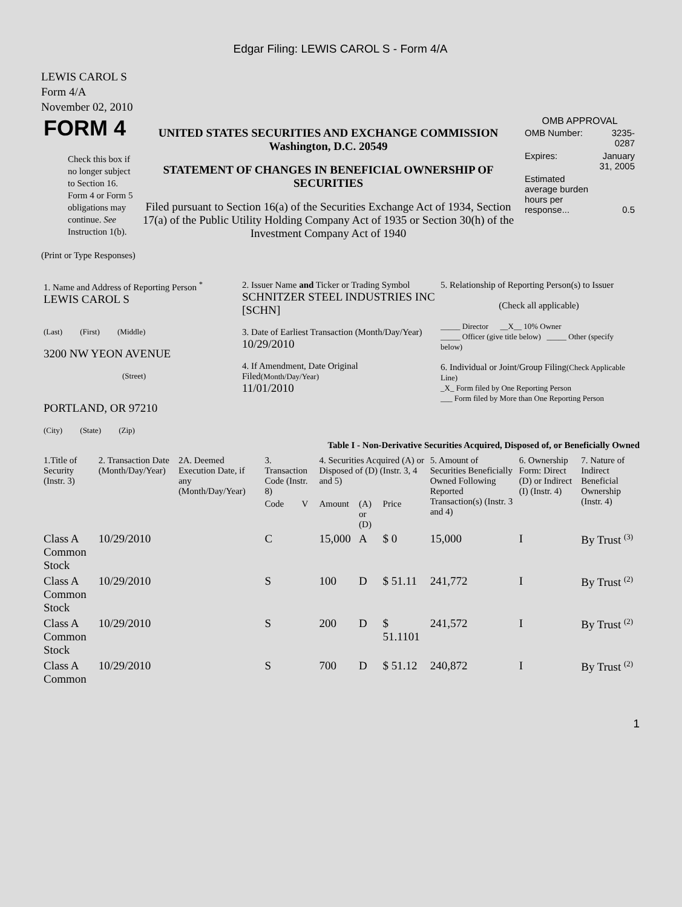Edgar Filing: LEWIS CAROL S - Form 4/A
LEWIS CAROL S
Form 4/A
November 02, 2010
| FORM 4 Check this box if no longer subject to Section 16. Form 4 or Form 5 obligations may continue. See Instruction 1(b). | UNITED STATES SECURITIES AND EXCHANGE COMMISSION Washington, D.C. 20549 STATEMENT OF CHANGES IN BENEFICIAL OWNERSHIP OF SECURITIES Filed pursuant to Section 16(a) of the Securities Exchange Act of 1934, Section 17(a) of the Public Utility Holding Company Act of 1935 or Section 30(h) of the Investment Company Act of 1940 | OMB APPROVAL / OMB Number: / 3235-0287 / / Expires: / January 31, 2005 / / Estimated average burden hours per response... / 0.5 / |
(Print or Type Responses)
| 1. Name and Address of Reporting Person <sup>*</sup> LEWIS CAROL S (Last) (First) (Middle) 3200 NW YEON AVENUE (Street) PORTLAND, OR 97210 (City) (State) (Zip) | 2. Issuer Name and Ticker or Trading Symbol SCHNITZER STEEL INDUSTRIES INC [SCHN] 3. Date of Earliest Transaction (Month/Day/Year) 10/29/2010 4. If Amendment, Date Original Filed (Month/Day/Year) 11/01/2010 | 5. Relationship of Reporting Person(s) to Issuer (Check all applicable) _____ Director __X__ 10% Owner _____ Officer (give title below) _____ Other (specify below) 6. Individual or Joint/Group Filing (Check Applicable Line) _X_ Form filed by One Reporting Person ___ Form filed by More than One Reporting Person |
Table I - Non-Derivative Securities Acquired, Disposed of, or Beneficially Owned
| 1.Title of Security (Instr. 3) | 2. Transaction Date (Month/Day/Year) | 2A. Deemed Execution Date, if any (Month/Day/Year) | 3. Transaction Code (Instr. 8) | | 4. Securities Acquired (A) or Disposed of (D) (Instr. 3, 4 and 5) | | | 5. Amount of Securities Beneficially Owned Following Reported Transaction(s) (Instr. 3 and 4) | 6. Ownership Form: Direct (D) or Indirect (I) (Instr. 4) | 7. Nature of Indirect Beneficial Ownership (Instr. 4) |
| --- | --- | --- | --- | --- | --- | --- | --- | --- | --- | --- |
| | | | Code | V | Amount | (A) or (D) | Price | | | |
| Class A Common Stock | 10/29/2010 | | C | | 15,000 | A | $ 0 | 15,000 | I | By Trust <sup>(3)</sup> |
| Class A Common Stock | 10/29/2010 | | S | | 100 | D | $ 51.11 | 241,772 | I | By Trust <sup>(2)</sup> |
| Class A Common Stock | 10/29/2010 | | S | | 200 | D | $ 51.1101 | 241,572 | I | By Trust <sup>(2)</sup> |
| Class A Common | 10/29/2010 | | S | | 700 | D | $ 51.12 | 240,872 | I | By Trust <sup>(2)</sup> |
1